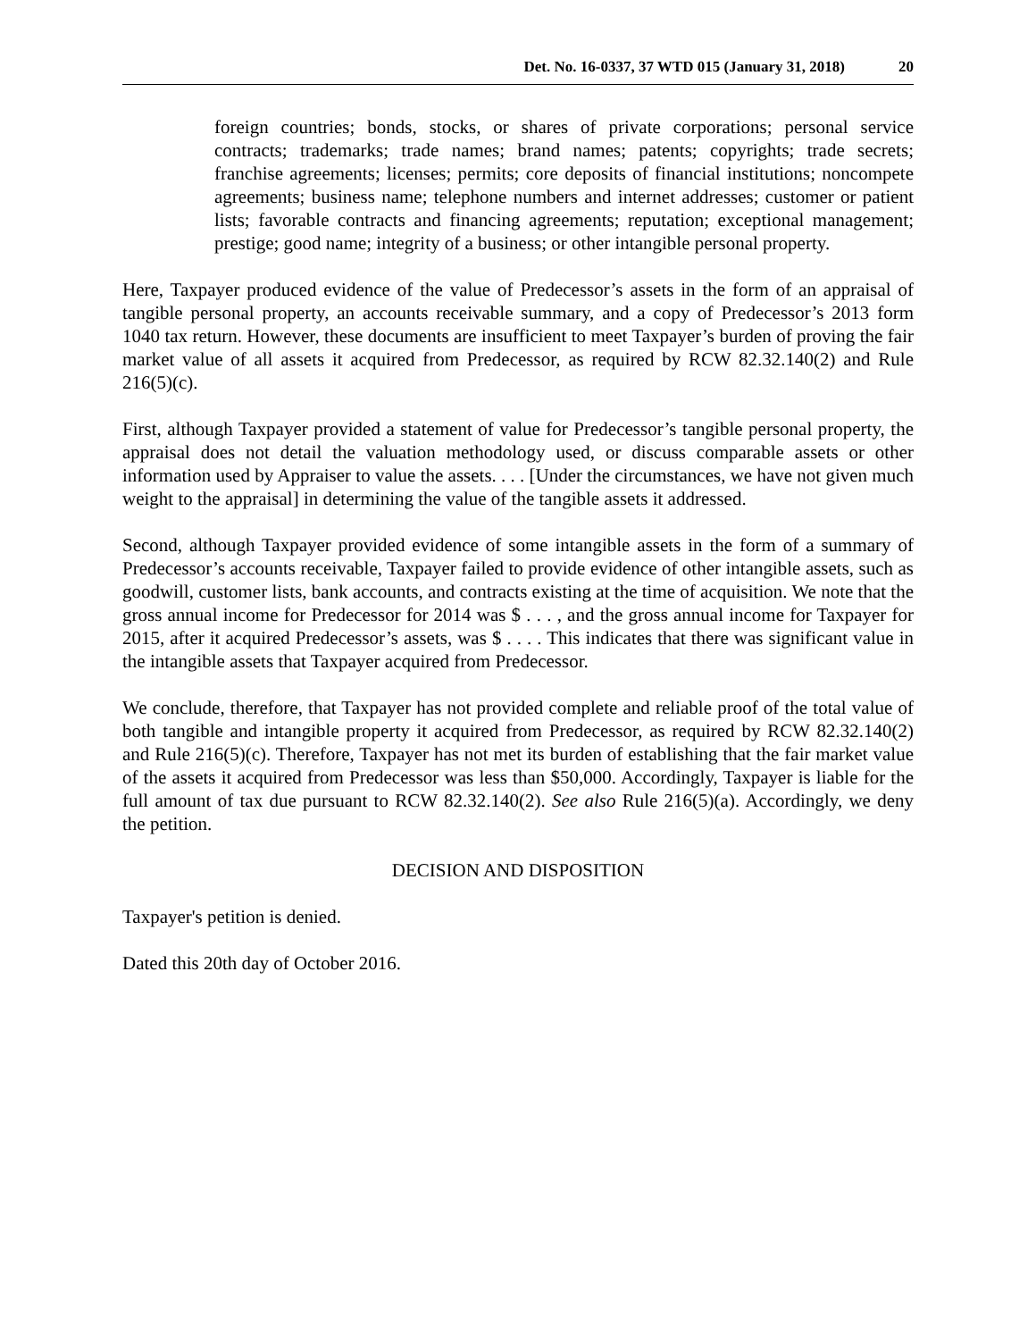Det. No. 16-0337, 37 WTD 015 (January 31, 2018) 20
foreign countries; bonds, stocks, or shares of private corporations; personal service contracts; trademarks; trade names; brand names; patents; copyrights; trade secrets; franchise agreements; licenses; permits; core deposits of financial institutions; noncompete agreements; business name; telephone numbers and internet addresses; customer or patient lists; favorable contracts and financing agreements; reputation; exceptional management; prestige; good name; integrity of a business; or other intangible personal property.
Here, Taxpayer produced evidence of the value of Predecessor’s assets in the form of an appraisal of tangible personal property, an accounts receivable summary, and a copy of Predecessor’s 2013 form 1040 tax return. However, these documents are insufficient to meet Taxpayer’s burden of proving the fair market value of all assets it acquired from Predecessor, as required by RCW 82.32.140(2) and Rule 216(5)(c).
First, although Taxpayer provided a statement of value for Predecessor’s tangible personal property, the appraisal does not detail the valuation methodology used, or discuss comparable assets or other information used by Appraiser to value the assets. . . . [Under the circumstances, we have not given much weight to the appraisal] in determining the value of the tangible assets it addressed.
Second, although Taxpayer provided evidence of some intangible assets in the form of a summary of Predecessor’s accounts receivable, Taxpayer failed to provide evidence of other intangible assets, such as goodwill, customer lists, bank accounts, and contracts existing at the time of acquisition. We note that the gross annual income for Predecessor for 2014 was $ . . . , and the gross annual income for Taxpayer for 2015, after it acquired Predecessor’s assets, was $ . . . . This indicates that there was significant value in the intangible assets that Taxpayer acquired from Predecessor.
We conclude, therefore, that Taxpayer has not provided complete and reliable proof of the total value of both tangible and intangible property it acquired from Predecessor, as required by RCW 82.32.140(2) and Rule 216(5)(c). Therefore, Taxpayer has not met its burden of establishing that the fair market value of the assets it acquired from Predecessor was less than $50,000. Accordingly, Taxpayer is liable for the full amount of tax due pursuant to RCW 82.32.140(2). See also Rule 216(5)(a). Accordingly, we deny the petition.
DECISION AND DISPOSITION
Taxpayer's petition is denied.
Dated this 20th day of October 2016.